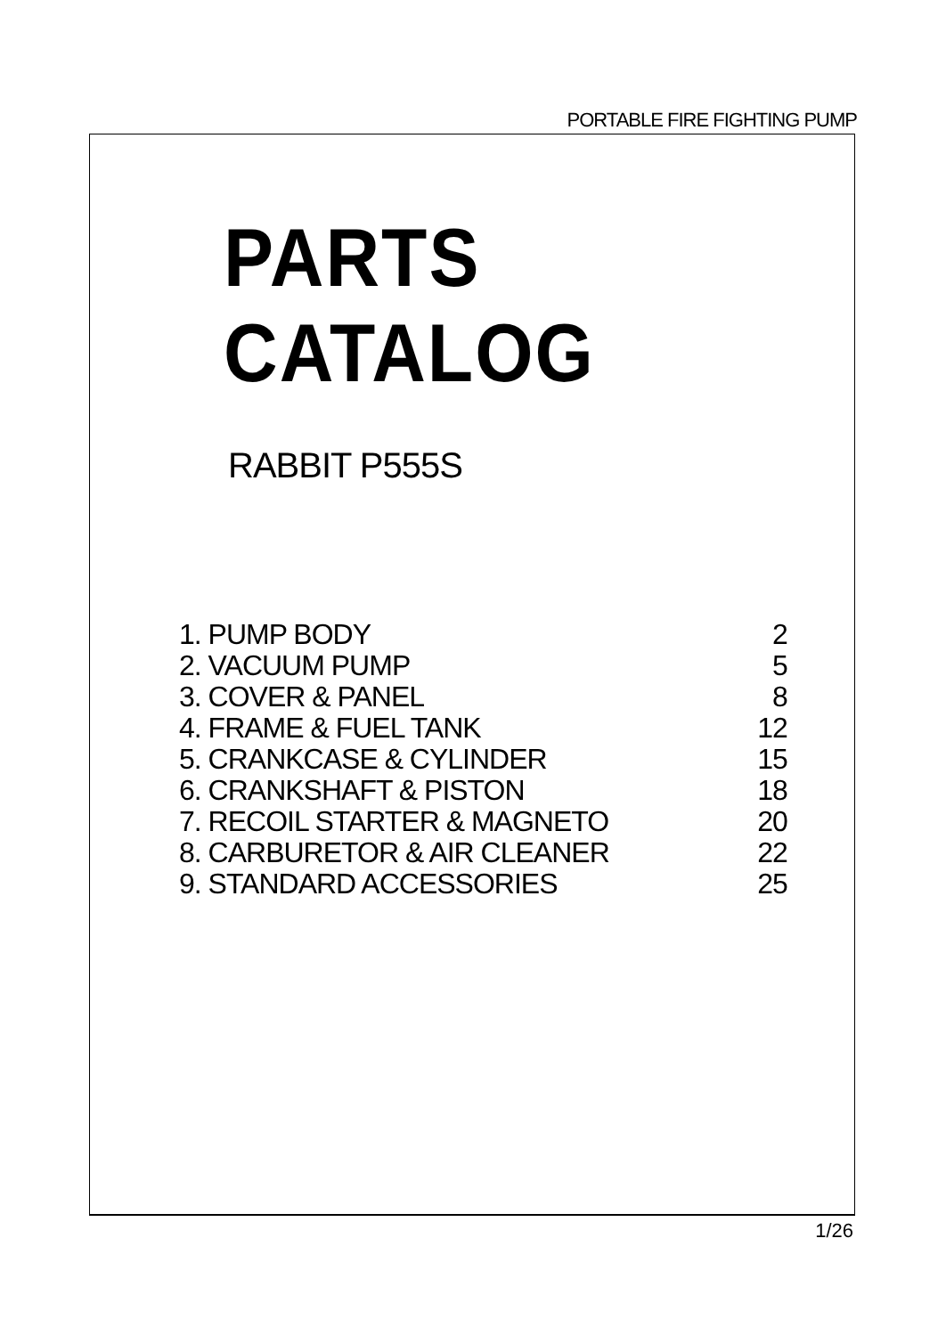PORTABLE FIRE FIGHTING PUMP
PARTS CATALOG
RABBIT P555S
| 1. PUMP BODY | 2 |
| 2. VACUUM PUMP | 5 |
| 3. COVER & PANEL | 8 |
| 4. FRAME & FUEL TANK | 12 |
| 5. CRANKCASE & CYLINDER | 15 |
| 6. CRANKSHAFT & PISTON | 18 |
| 7. RECOIL STARTER & MAGNETO | 20 |
| 8. CARBURETOR & AIR CLEANER | 22 |
| 9. STANDARD ACCESSORIES | 25 |
1/26